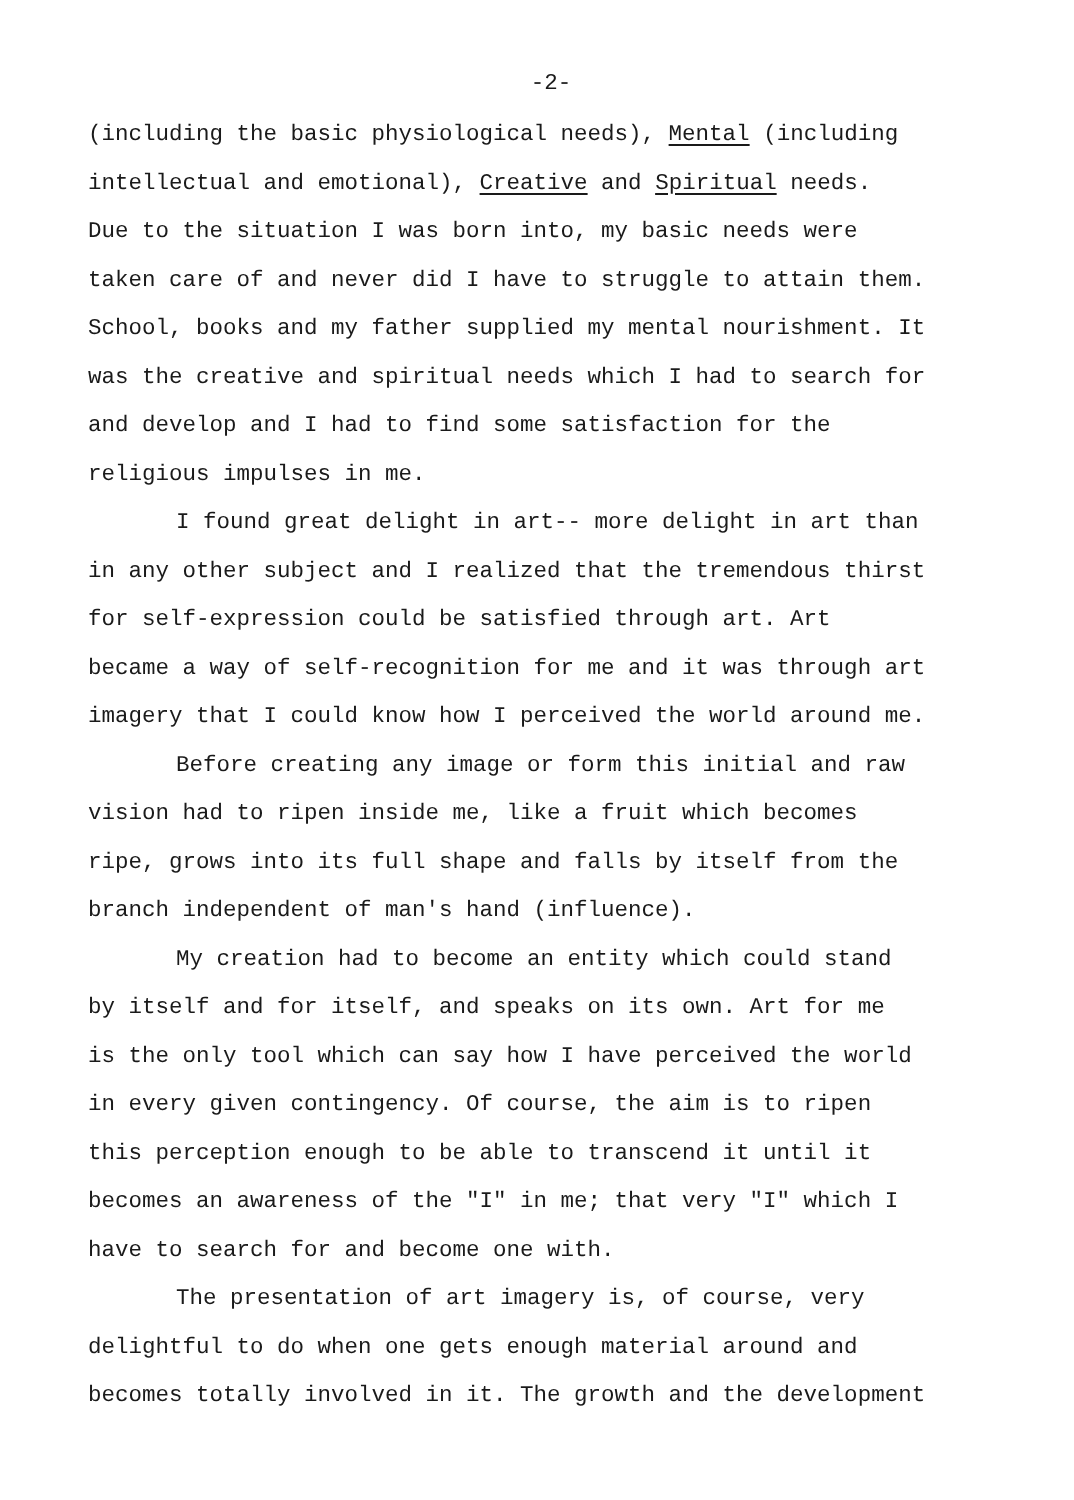-2-
(including the basic physiological needs), Mental (including
intellectual and emotional), Creative and Spiritual needs.
Due to the situation I was born into, my basic needs were
taken care of and never did I have to struggle to attain them.
School, books and my father supplied my mental nourishment. It
was the creative and spiritual needs which I had to search for
and develop and I had to find some satisfaction for the
religious impulses in me.
I found great delight in art-- more delight in art than
in any other subject and I realized that the tremendous thirst
for self-expression could be satisfied through art. Art
became a way of self-recognition for me and it was through art
imagery that I could know how I perceived the world around me.
Before creating any image or form this initial and raw
vision had to ripen inside me, like a fruit which becomes
ripe, grows into its full shape and falls by itself from the
branch independent of man's hand (influence).
My creation had to become an entity which could stand
by itself and for itself, and speaks on its own. Art for me
is the only tool which can say how I have perceived the world
in every given contingency. Of course, the aim is to ripen
this perception enough to be able to transcend it until it
becomes an awareness of the "I" in me; that very "I" which I
have to search for and become one with.
The presentation of art imagery is, of course, very
delightful to do when one gets enough material around and
becomes totally involved in it. The growth and the development